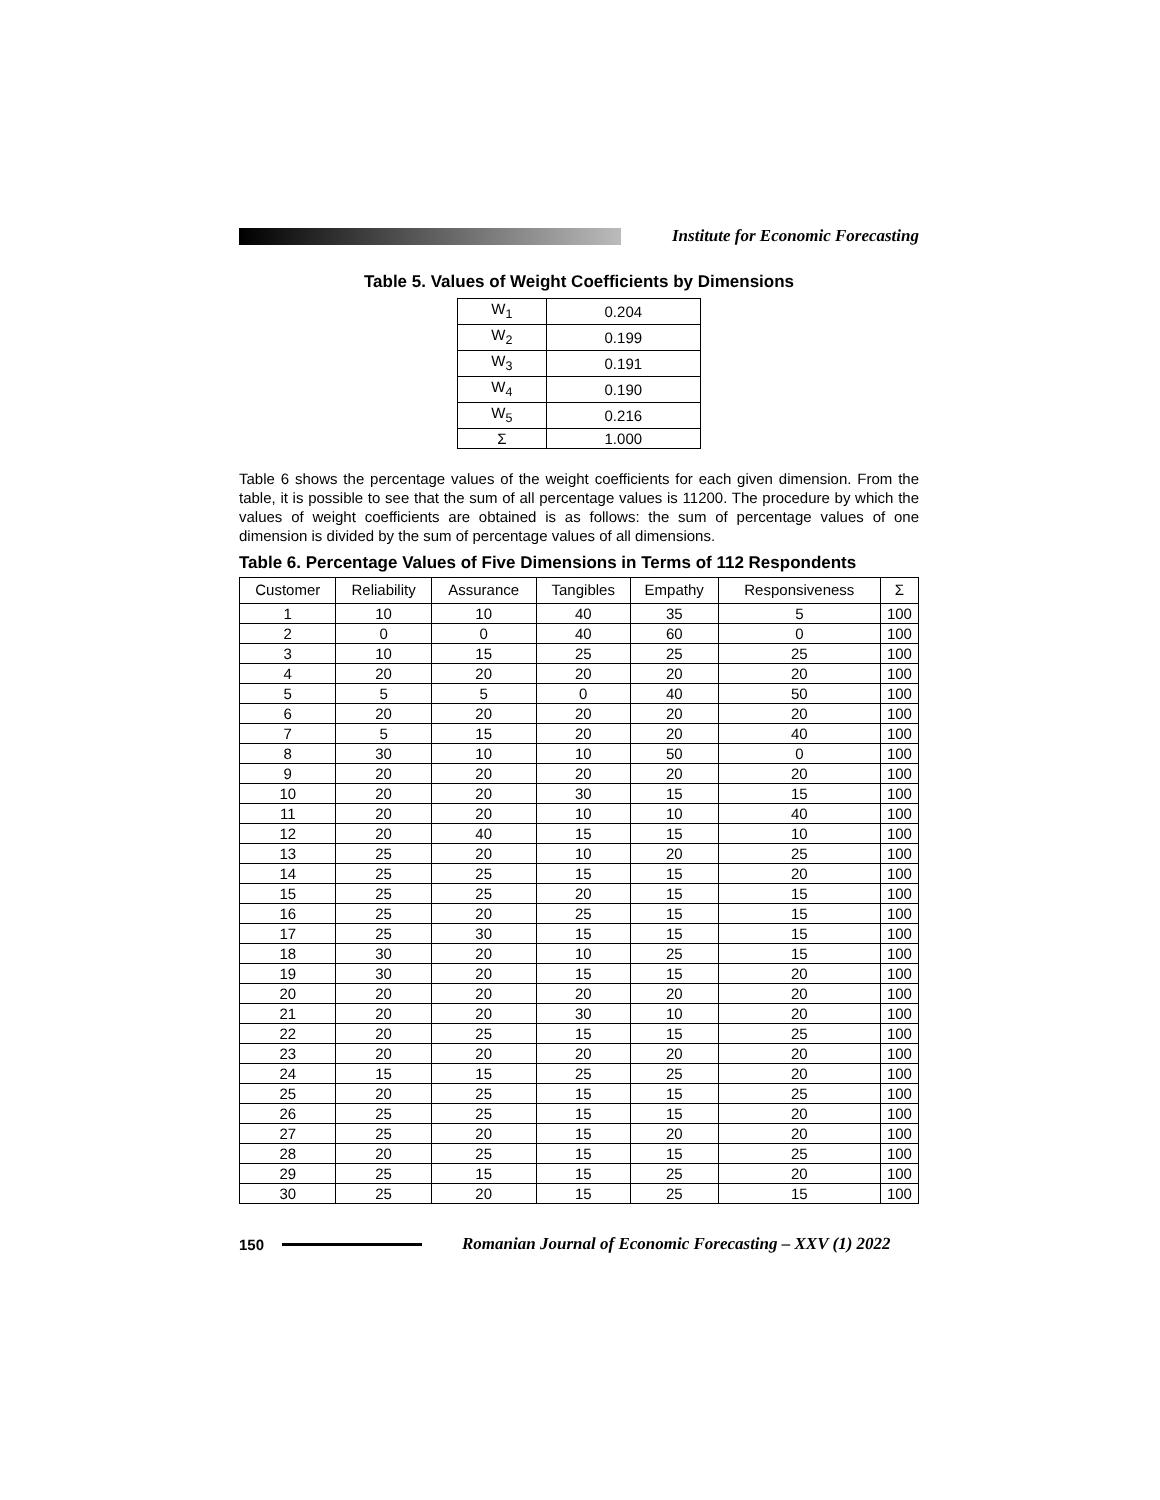Institute for Economic Forecasting
Table 5. Values of Weight Coefficients by Dimensions
| W<sub>1</sub> | 0.204 |
| W<sub>2</sub> | 0.199 |
| W<sub>3</sub> | 0.191 |
| W<sub>4</sub> | 0.190 |
| W<sub>5</sub> | 0.216 |
| Σ | 1.000 |
Table 6 shows the percentage values of the weight coefficients for each given dimension. From the table, it is possible to see that the sum of all percentage values is 11200. The procedure by which the values of weight coefficients are obtained is as follows: the sum of percentage values of one dimension is divided by the sum of percentage values of all dimensions.
Table 6. Percentage Values of Five Dimensions in Terms of 112 Respondents
| Customer | Reliability | Assurance | Tangibles | Empathy | Responsiveness | Σ |
| --- | --- | --- | --- | --- | --- | --- |
| 1 | 10 | 10 | 40 | 35 | 5 | 100 |
| 2 | 0 | 0 | 40 | 60 | 0 | 100 |
| 3 | 10 | 15 | 25 | 25 | 25 | 100 |
| 4 | 20 | 20 | 20 | 20 | 20 | 100 |
| 5 | 5 | 5 | 0 | 40 | 50 | 100 |
| 6 | 20 | 20 | 20 | 20 | 20 | 100 |
| 7 | 5 | 15 | 20 | 20 | 40 | 100 |
| 8 | 30 | 10 | 10 | 50 | 0 | 100 |
| 9 | 20 | 20 | 20 | 20 | 20 | 100 |
| 10 | 20 | 20 | 30 | 15 | 15 | 100 |
| 11 | 20 | 20 | 10 | 10 | 40 | 100 |
| 12 | 20 | 40 | 15 | 15 | 10 | 100 |
| 13 | 25 | 20 | 10 | 20 | 25 | 100 |
| 14 | 25 | 25 | 15 | 15 | 20 | 100 |
| 15 | 25 | 25 | 20 | 15 | 15 | 100 |
| 16 | 25 | 20 | 25 | 15 | 15 | 100 |
| 17 | 25 | 30 | 15 | 15 | 15 | 100 |
| 18 | 30 | 20 | 10 | 25 | 15 | 100 |
| 19 | 30 | 20 | 15 | 15 | 20 | 100 |
| 20 | 20 | 20 | 20 | 20 | 20 | 100 |
| 21 | 20 | 20 | 30 | 10 | 20 | 100 |
| 22 | 20 | 25 | 15 | 15 | 25 | 100 |
| 23 | 20 | 20 | 20 | 20 | 20 | 100 |
| 24 | 15 | 15 | 25 | 25 | 20 | 100 |
| 25 | 20 | 25 | 15 | 15 | 25 | 100 |
| 26 | 25 | 25 | 15 | 15 | 20 | 100 |
| 27 | 25 | 20 | 15 | 20 | 20 | 100 |
| 28 | 20 | 25 | 15 | 15 | 25 | 100 |
| 29 | 25 | 15 | 15 | 25 | 20 | 100 |
| 30 | 25 | 20 | 15 | 25 | 15 | 100 |
150
Romanian Journal of Economic Forecasting – XXV (1) 2022